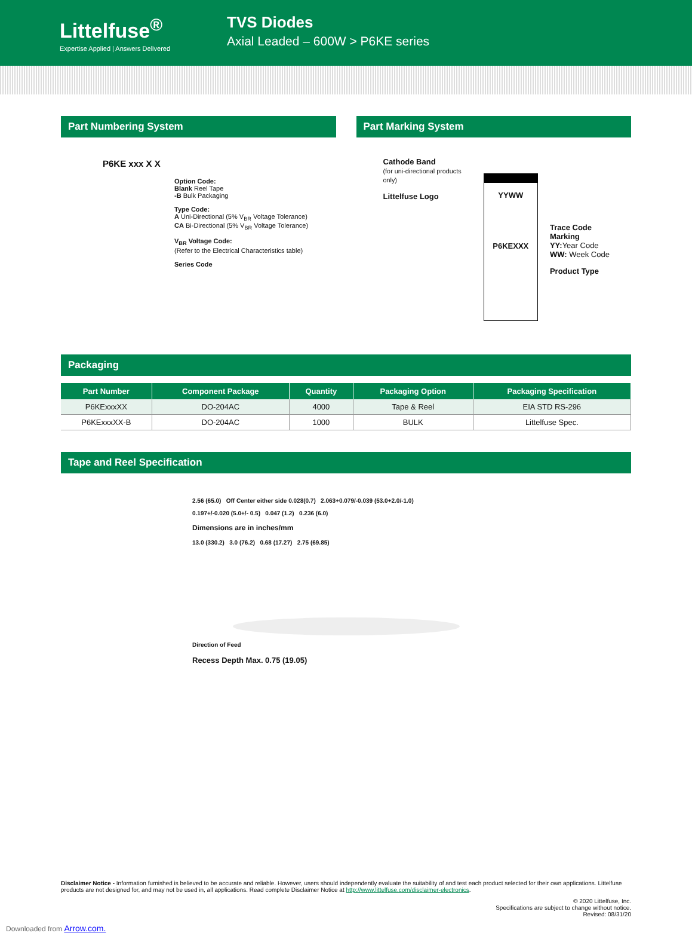Littelfuse<sup>®</sup>
Expertise Applied | Answers Delivered
TVS Diodes
Axial Leaded – 600W > P6KE series
Part Numbering System
P6KE xxx X X
Option Code:
Blank Reel Tape
-B Bulk Packaging
Type Code:
A Uni-Directional (5% V<sub>BR</sub> Voltage Tolerance)
CA Bi-Directional (5% V<sub>BR</sub> Voltage Tolerance)
V<sub>BR</sub> Voltage Code:
(Refer to the Electrical Characteristics table)
Series Code
Part Marking System
Cathode Band
(for uni-directional products only)
Littelfuse Logo
YYWW
P6KEXXX
Trace Code Marking
YY: Year Code
WW: Week Code
Product Type
Packaging
| Part Number | Component Package | Quantity | Packaging Option | Packaging Specification |
| --- | --- | --- | --- | --- |
| P6KExxxXX | DO-204AC | 4000 | Tape & Reel | EIA STD RS-296 |
| P6KExxxXX-B | DO-204AC | 1000 | BULK | Littelfuse Spec. |
Tape and Reel Specification
2.56 (65.0) Off Center either side 0.028(0.7) 2.063+0.079/-0.039 (53.0+2.0/-1.0)
0.197+/-0.020 (5.0+/- 0.5) 0.047 (1.2) 0.236 (6.0)
Dimensions are in inches/mm
13.0 (330.2) 3.0 (76.2) 0.68 (17.27) 2.75 (69.85)
Direction of Feed
Recess Depth Max. 0.75 (19.05)
Disclaimer Notice - Information furnished is believed to be accurate and reliable. However, users should independently evaluate the suitability of and test each product selected for their own applications. Littelfuse products are not designed for, and may not be used in, all applications. Read complete Disclaimer Notice at http://www.littelfuse.com/disclaimer-electronics.
© 2020 Littelfuse, Inc.
Specifications are subject to change without notice.
Revised: 08/31/20
Downloaded from Arrow.com.